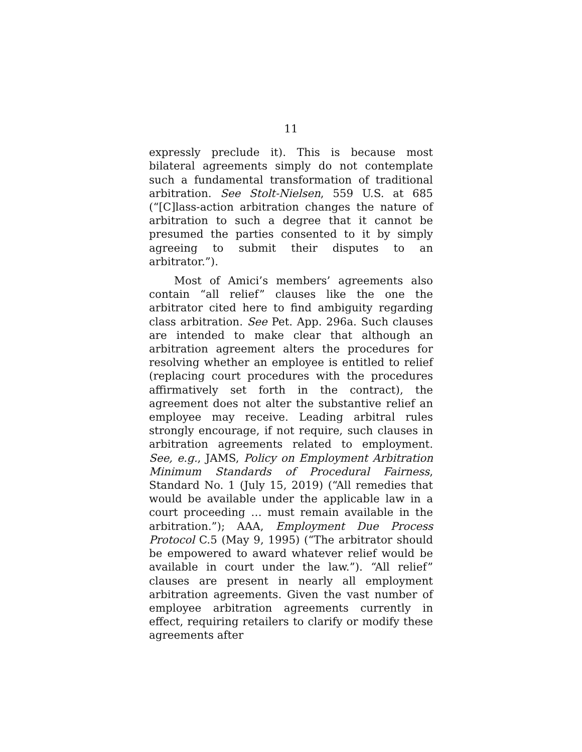11
expressly preclude it). This is because most bilateral agreements simply do not contemplate such a fundamental transformation of traditional arbitration. See Stolt-Nielsen, 559 U.S. at 685 (“[C]lass-action arbitration changes the nature of arbitration to such a degree that it cannot be presumed the parties consented to it by simply agreeing to submit their disputes to an arbitrator.”).
Most of Amici’s members’ agreements also contain “all relief” clauses like the one the arbitrator cited here to find ambiguity regarding class arbitration. See Pet. App. 296a. Such clauses are intended to make clear that although an arbitration agreement alters the procedures for resolving whether an employee is entitled to relief (replacing court procedures with the procedures affirmatively set forth in the contract), the agreement does not alter the substantive relief an employee may receive. Leading arbitral rules strongly encourage, if not require, such clauses in arbitration agreements related to employment. See, e.g., JAMS, Policy on Employment Arbitration Minimum Standards of Procedural Fairness, Standard No. 1 (July 15, 2019) (“All remedies that would be available under the applicable law in a court proceeding … must remain available in the arbitration.”); AAA, Employment Due Process Protocol C.5 (May 9, 1995) (“The arbitrator should be empowered to award whatever relief would be available in court under the law.”). “All relief” clauses are present in nearly all employment arbitration agreements. Given the vast number of employee arbitration agreements currently in effect, requiring retailers to clarify or modify these agreements after